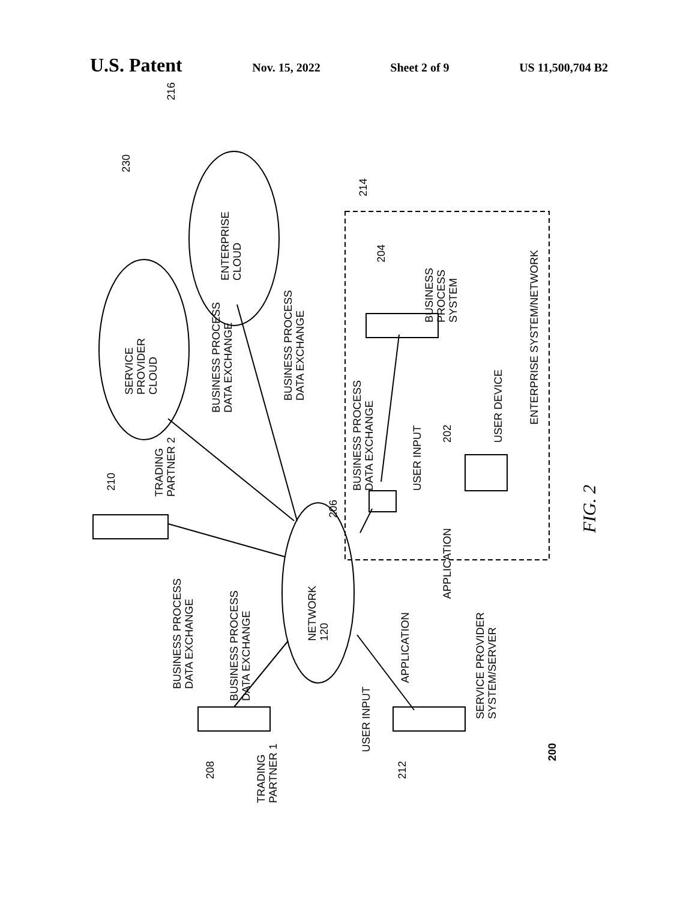U.S. Patent
Nov. 15, 2022 Sheet 2 of 9 US 11,500,704 B2
SERVICE
PROVIDER
CLOUD
230
ENTERPRISE
CLOUD
216
214
BUSINESS
PROCESS
SYSTEM
204
ENTERPRISE SYSTEM/NETWORK
BUSINESS PROCESS
DATA EXCHANGE
BUSINESS PROCESS
DATA EXCHANGE
BUSINESS PROCESS
DATA EXCHANGE
USER INPUT
202 USER DEVICE
206
APPLICATION
TRADING
PARTNER 2
210
NETWORK
120
BUSINESS PROCESS
DATA EXCHANGE
BUSINESS PROCESS
DATA EXCHANGE
APPLICATION
USER INPUT
SERVICE PROVIDER
SYSTEM/SERVER
208
TRADING
PARTNER 1
212
200
FIG. 2